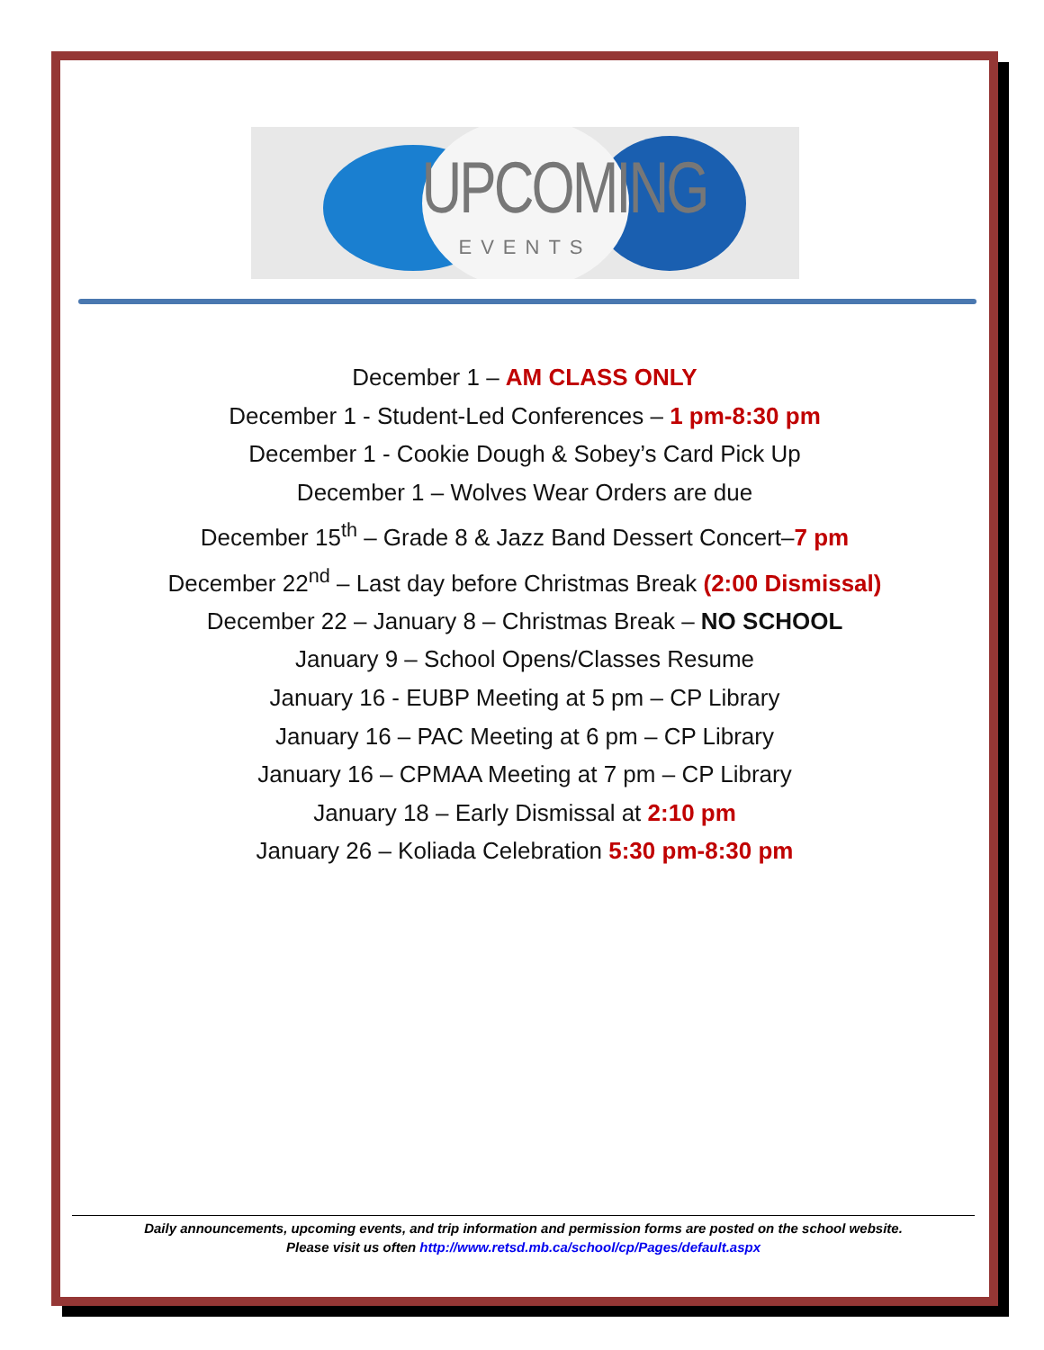UPCOMING
EVENTS
December 1 – AM CLASS ONLY
December 1 - Student-Led Conferences – 1 pm-8:30 pm
December 1 - Cookie Dough & Sobey’s Card Pick Up
December 1 – Wolves Wear Orders are due
December 15<sup>th</sup> – Grade 8 & Jazz Band Dessert Concert–7 pm
December 22<sup>nd</sup> – Last day before Christmas Break (2:00 Dismissal)
December 22 – January 8 – Christmas Break – NO SCHOOL
January 9 – School Opens/Classes Resume
January 16 - EUBP Meeting at 5 pm – CP Library
January 16 – PAC Meeting at 6 pm – CP Library
January 16 – CPMAA Meeting at 7 pm – CP Library
January 18 – Early Dismissal at 2:10 pm
January 26 – Koliada Celebration 5:30 pm-8:30 pm
Daily announcements, upcoming events, and trip information and permission forms are posted on the school website.
Please visit us often http://www.retsd.mb.ca/school/cp/Pages/default.aspx